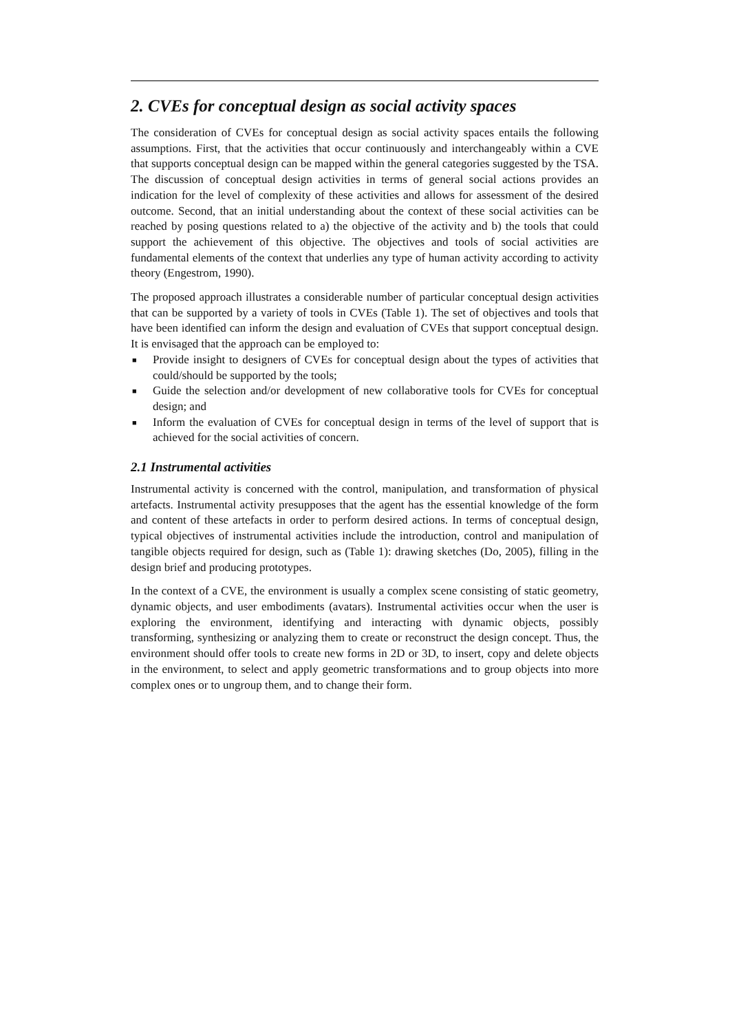2. CVEs for conceptual design as social activity spaces
The consideration of CVEs for conceptual design as social activity spaces entails the following assumptions. First, that the activities that occur continuously and interchangeably within a CVE that supports conceptual design can be mapped within the general categories suggested by the TSA. The discussion of conceptual design activities in terms of general social actions provides an indication for the level of complexity of these activities and allows for assessment of the desired outcome. Second, that an initial understanding about the context of these social activities can be reached by posing questions related to a) the objective of the activity and b) the tools that could support the achievement of this objective. The objectives and tools of social activities are fundamental elements of the context that underlies any type of human activity according to activity theory (Engestrom, 1990).
The proposed approach illustrates a considerable number of particular conceptual design activities that can be supported by a variety of tools in CVEs (Table 1). The set of objectives and tools that have been identified can inform the design and evaluation of CVEs that support conceptual design. It is envisaged that the approach can be employed to:
■ Provide insight to designers of CVEs for conceptual design about the types of activities that could/should be supported by the tools;
■ Guide the selection and/or development of new collaborative tools for CVEs for conceptual design; and
■ Inform the evaluation of CVEs for conceptual design in terms of the level of support that is achieved for the social activities of concern.
2.1 Instrumental activities
Instrumental activity is concerned with the control, manipulation, and transformation of physical artefacts. Instrumental activity presupposes that the agent has the essential knowledge of the form and content of these artefacts in order to perform desired actions. In terms of conceptual design, typical objectives of instrumental activities include the introduction, control and manipulation of tangible objects required for design, such as (Table 1): drawing sketches (Do, 2005), filling in the design brief and producing prototypes.
In the context of a CVE, the environment is usually a complex scene consisting of static geometry, dynamic objects, and user embodiments (avatars). Instrumental activities occur when the user is exploring the environment, identifying and interacting with dynamic objects, possibly transforming, synthesizing or analyzing them to create or reconstruct the design concept. Thus, the environment should offer tools to create new forms in 2D or 3D, to insert, copy and delete objects in the environment, to select and apply geometric transformations and to group objects into more complex ones or to ungroup them, and to change their form.